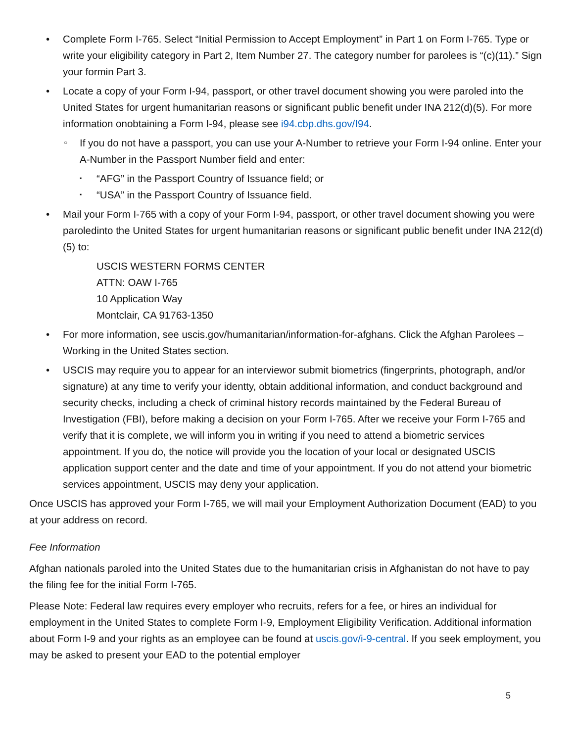• Complete Form I-765. Select “Initial Permission to Accept Employment” in Part 1 on Form I-765. Type or write your eligibility category in Part 2, Item Number 27. The category number for parolees is “(c)(11).” Sign your formin Part 3.
• Locate a copy of your Form I-94, passport, or other travel document showing you were paroled into the United States for urgent humanitarian reasons or significant public benefit under INA 212(d)(5). For more information onobtaining a Form I-94, please see i94.cbp.dhs.gov/I94.
○ If you do not have a passport, you can use your A-Number to retrieve your Form I-94 online. Enter your A-Number in the Passport Number field and enter:
▪ “AFG” in the Passport Country of Issuance field; or
▪ “USA” in the Passport Country of Issuance field.
• Mail your Form I-765 with a copy of your Form I-94, passport, or other travel document showing you were paroledinto the United States for urgent humanitarian reasons or significant public benefit under INA 212(d)(5) to:
USCIS WESTERN FORMS CENTER
ATTN: OAW I-765
10 Application Way
Montclair, CA 91763-1350
• For more information, see uscis.gov/humanitarian/information-for-afghans. Click the Afghan Parolees – Working in the United States section.
• USCIS may require you to appear for an interviewor submit biometrics (fingerprints, photograph, and/or signature) at any time to verify your identty, obtain additional information, and conduct background and security checks, including a check of criminal history records maintained by the Federal Bureau of Investigation (FBI), before making a decision on your Form I-765. After we receive your Form I-765 and verify that it is complete, we will inform you in writing if you need to attend a biometric services appointment. If you do, the notice will provide you the location of your local or designated USCIS application support center and the date and time of your appointment. If you do not attend your biometric services appointment, USCIS may deny your application.
Once USCIS has approved your Form I-765, we will mail your Employment Authorization Document (EAD) to you at your address on record.
Fee Information
Afghan nationals paroled into the United States due to the humanitarian crisis in Afghanistan do not have to pay the filing fee for the initial Form I-765.
Please Note: Federal law requires every employer who recruits, refers for a fee, or hires an individual for employment in the United States to complete Form I-9, Employment Eligibility Verification. Additional information about Form I-9 and your rights as an employee can be found at uscis.gov/i-9-central. If you seek employment, you may be asked to present your EAD to the potential employer
5